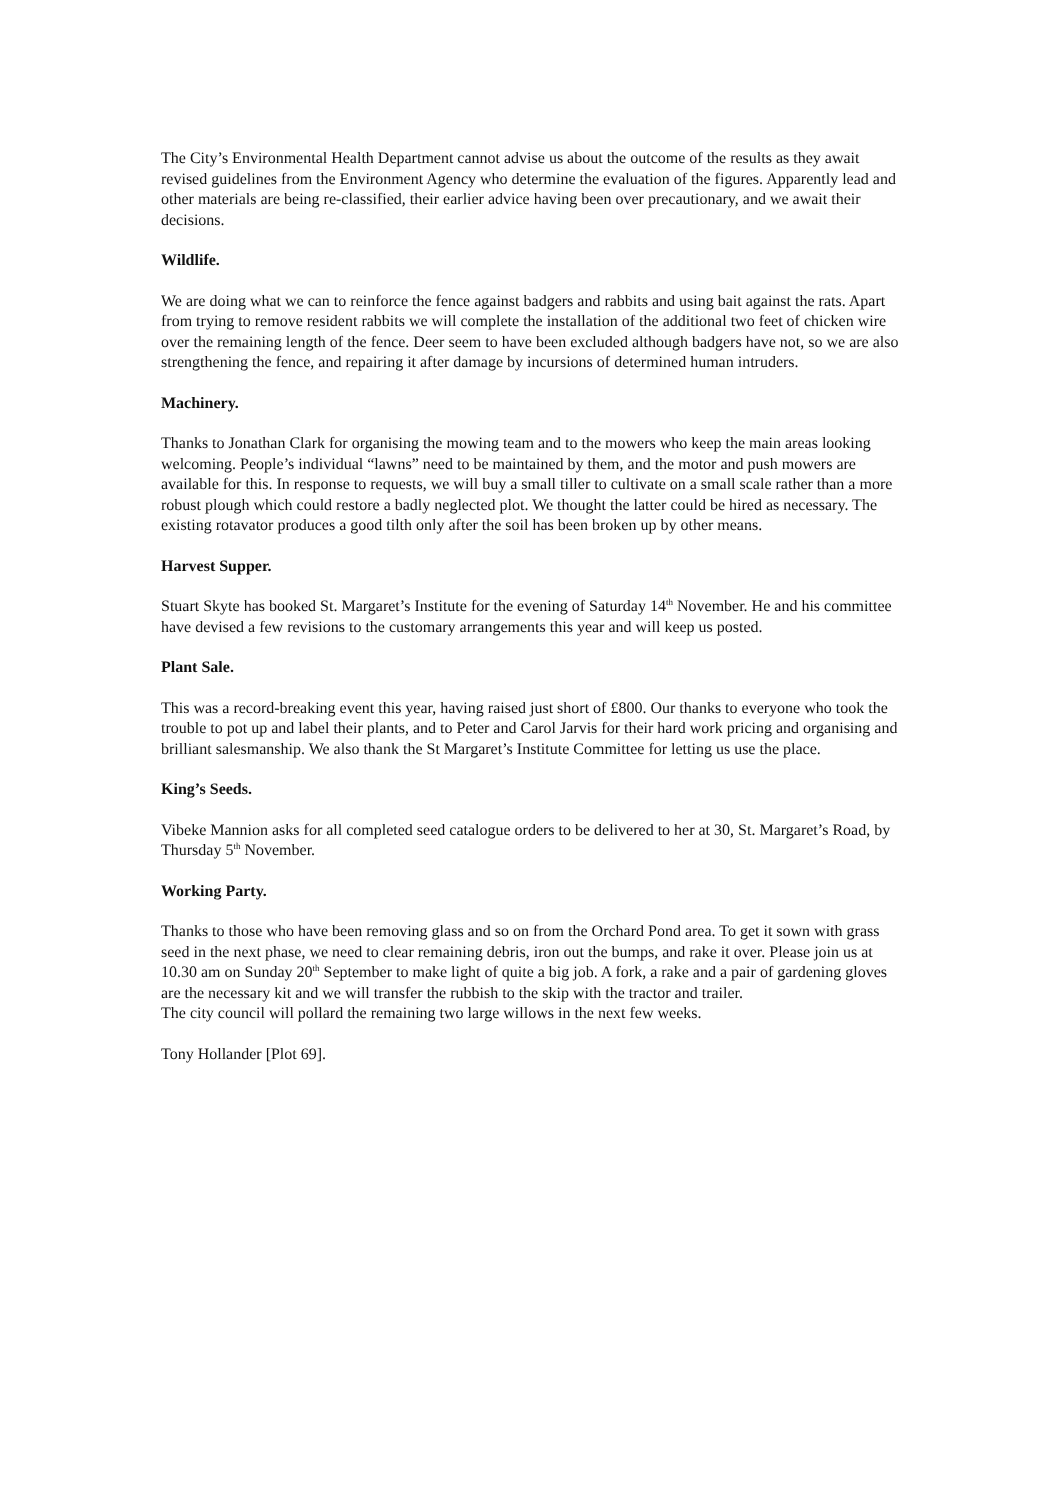The City’s Environmental Health Department cannot advise us about the outcome of the results as they await revised guidelines from the Environment Agency who determine the evaluation of the figures. Apparently lead and other materials are being re-classified, their earlier advice having been over precautionary, and we await their decisions.
Wildlife.
We are doing what we can to reinforce the fence against badgers and rabbits and using bait against the rats. Apart from trying to remove resident rabbits we will complete the installation of the additional two feet of chicken wire over the remaining length of the fence. Deer seem to have been excluded although badgers have not, so we are also strengthening the fence, and repairing it after damage by incursions of determined human intruders.
Machinery.
Thanks to Jonathan Clark for organising the mowing team and to the mowers who keep the main areas looking welcoming. People’s individual “lawns” need to be maintained by them, and the motor and push mowers are available for this. In response to requests, we will buy a small tiller to cultivate on a small scale rather than a more robust plough which could restore a badly neglected plot. We thought the latter could be hired as necessary. The existing rotavator produces a good tilth only after the soil has been broken up by other means.
Harvest Supper.
Stuart Skyte has booked St. Margaret’s Institute for the evening of Saturday 14<sup>th</sup> November. He and his committee have devised a few revisions to the customary arrangements this year and will keep us posted.
Plant Sale.
This was a record-breaking event this year, having raised just short of £800. Our thanks to everyone who took the trouble to pot up and label their plants, and to Peter and Carol Jarvis for their hard work pricing and organising and brilliant salesmanship. We also thank the St Margaret’s Institute Committee for letting us use the place.
King’s Seeds.
Vibeke Mannion asks for all completed seed catalogue orders to be delivered to her at 30, St. Margaret’s Road, by Thursday 5<sup>th</sup> November.
Working Party.
Thanks to those who have been removing glass and so on from the Orchard Pond area. To get it sown with grass seed in the next phase, we need to clear remaining debris, iron out the bumps, and rake it over. Please join us at 10.30 am on Sunday 20<sup>th</sup> September to make light of quite a big job. A fork, a rake and a pair of gardening gloves are the necessary kit and we will transfer the rubbish to the skip with the tractor and trailer.
The city council will pollard the remaining two large willows in the next few weeks.
Tony Hollander [Plot 69].